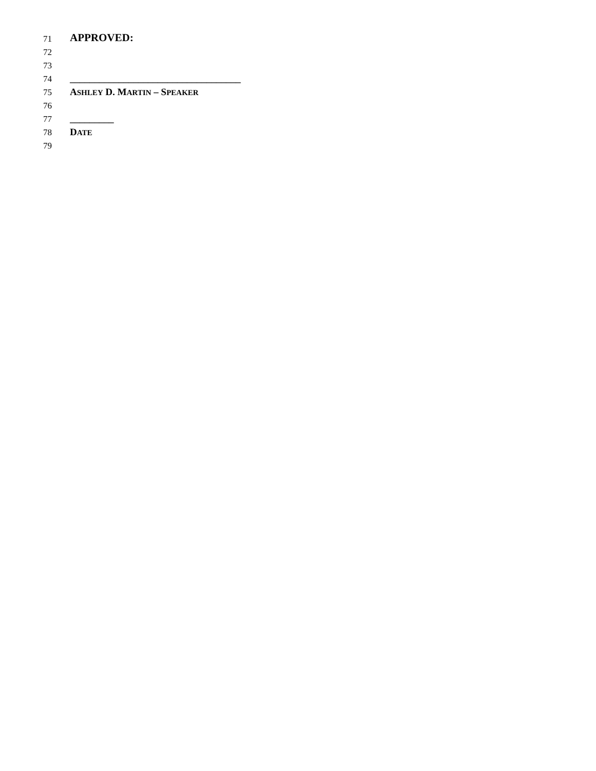71 APPROVED:
72
73
74 ___________________________________
75 ASHLEY D. MARTIN – SPEAKER
76
77 _________
78 DATE
79